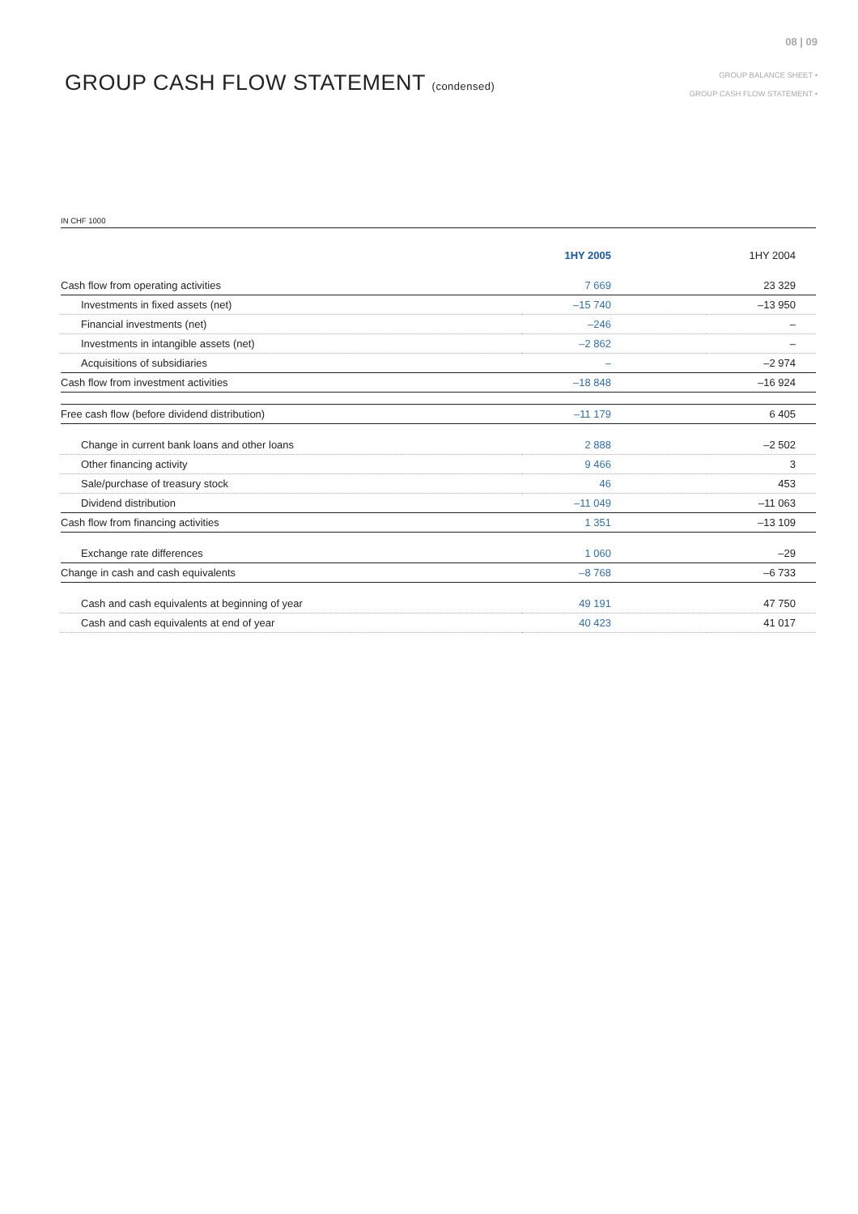08 | 09
GROUP CASH FLOW STATEMENT (condensed)
GROUP BALANCE SHEET •
GROUP CASH FLOW STATEMENT •
IN CHF 1000
| | 1HY 2005 | 1HY 2004 |
| --- | --- | --- |
| Cash flow from operating activities | 7 669 | 23 329 |
| Investments in fixed assets (net) | –15 740 | –13 950 |
| Financial investments (net) | –246 | – |
| Investments in intangible assets (net) | –2 862 | – |
| Acquisitions of subsidiaries | – | –2 974 |
| Cash flow from investment activities | –18 848 | –16 924 |
| Free cash flow (before dividend distribution) | –11 179 | 6 405 |
| Change in current bank loans and other loans | 2 888 | –2 502 |
| Other financing activity | 9 466 | 3 |
| Sale/purchase of treasury stock | 46 | 453 |
| Dividend distribution | –11 049 | –11 063 |
| Cash flow from financing activities | 1 351 | –13 109 |
| Exchange rate differences | 1 060 | –29 |
| Change in cash and cash equivalents | –8 768 | –6 733 |
| Cash and cash equivalents at beginning of year | 49 191 | 47 750 |
| Cash and cash equivalents at end of year | 40 423 | 41 017 |